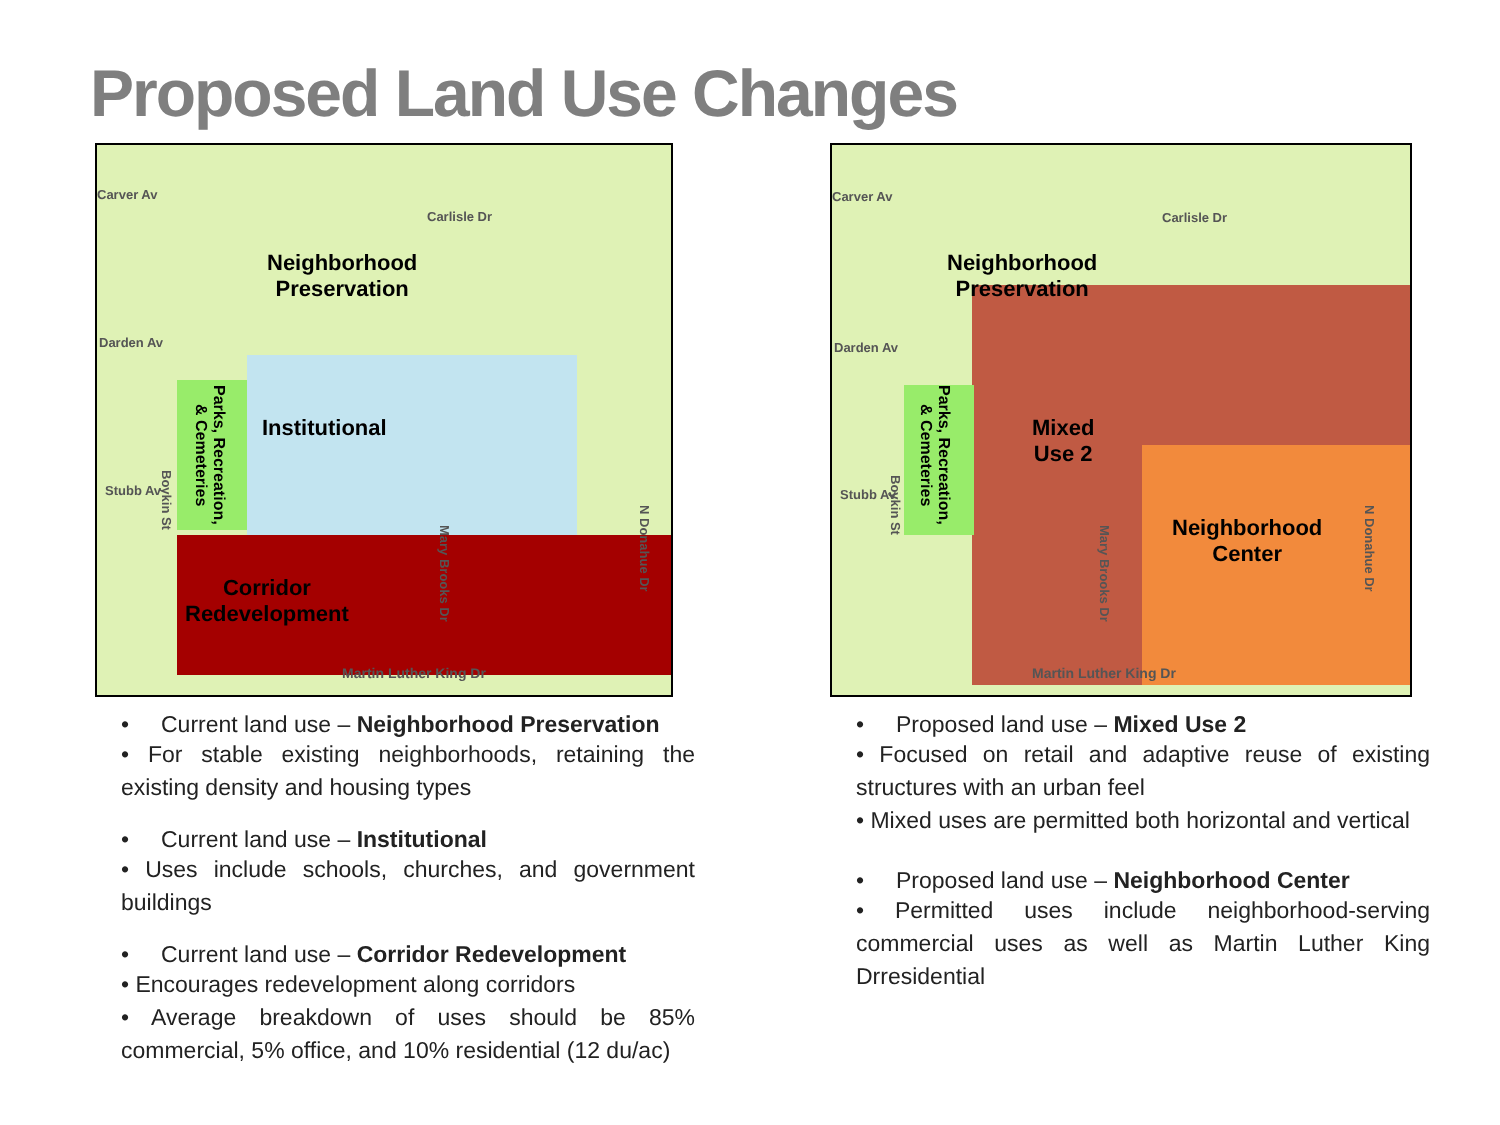Proposed Land Use Changes
Carver Av
Carlisle Dr
Neighborhood
Preservation
Darden Av
Institutional
Stubb Av
Parks, Recreation,
& Cemeteries
Boykin St
Mary Brooks Dr
N Donahue Dr
Corridor
Redevelopment
Martin Luther King Dr
• Current land use – Neighborhood Preservation
• For stable existing neighborhoods, retaining the existing density and housing types
• Current land use – Institutional
• Uses include schools, churches, and government buildings
• Current land use – Corridor Redevelopment
• Encourages redevelopment along corridors
• Average breakdown of uses should be 85% commercial, 5% office, and 10% residential (12 du/ac)
Carver Av
Carlisle Dr
Neighborhood
Preservation
Darden Av
Stubb Av
Parks, Recreation,
& Cemeteries
Mixed
Use 2
Boykin St
Neighborhood
Center
Mary Brooks Dr
N Donahue Dr
Martin Luther King Dr
• Proposed land use – Mixed Use 2
• Focused on retail and adaptive reuse of existing structures with an urban feel
• Mixed uses are permitted both horizontal and vertical
• Proposed land use – Neighborhood Center
• Permitted uses include neighborhood-serving commercial uses as well as Martin Luther King Drresidential